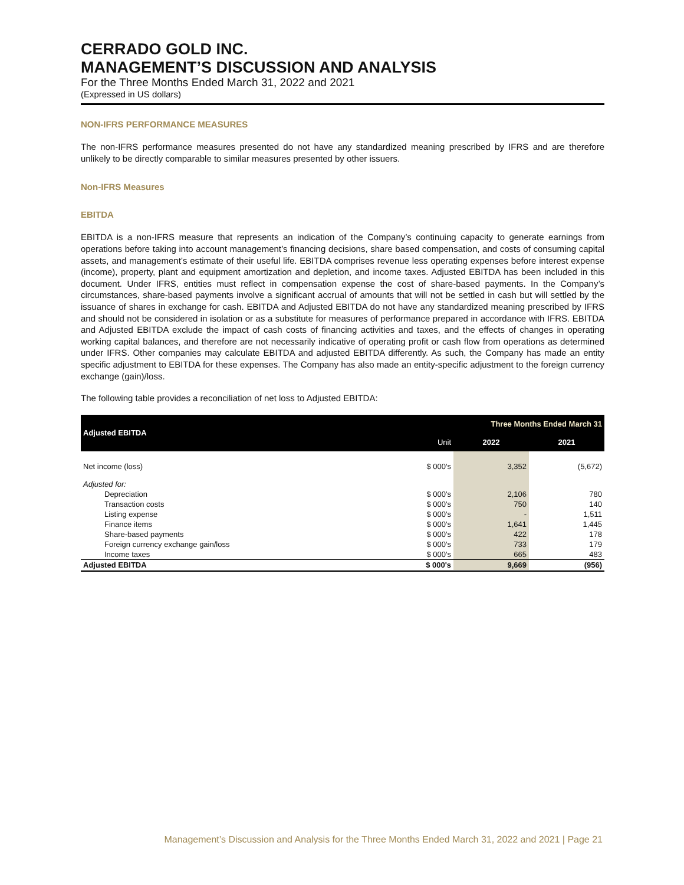CERRADO GOLD INC.
MANAGEMENT’S DISCUSSION AND ANALYSIS
For the Three Months Ended March 31, 2022 and 2021
(Expressed in US dollars)
NON-IFRS PERFORMANCE MEASURES
The non-IFRS performance measures presented do not have any standardized meaning prescribed by IFRS and are therefore unlikely to be directly comparable to similar measures presented by other issuers.
Non-IFRS Measures
EBITDA
EBITDA is a non-IFRS measure that represents an indication of the Company’s continuing capacity to generate earnings from operations before taking into account management’s financing decisions, share based compensation, and costs of consuming capital assets, and management’s estimate of their useful life. EBITDA comprises revenue less operating expenses before interest expense (income), property, plant and equipment amortization and depletion, and income taxes. Adjusted EBITDA has been included in this document. Under IFRS, entities must reflect in compensation expense the cost of share-based payments. In the Company’s circumstances, share-based payments involve a significant accrual of amounts that will not be settled in cash but will settled by the issuance of shares in exchange for cash. EBITDA and Adjusted EBITDA do not have any standardized meaning prescribed by IFRS and should not be considered in isolation or as a substitute for measures of performance prepared in accordance with IFRS. EBITDA and Adjusted EBITDA exclude the impact of cash costs of financing activities and taxes, and the effects of changes in operating working capital balances, and therefore are not necessarily indicative of operating profit or cash flow from operations as determined under IFRS. Other companies may calculate EBITDA and adjusted EBITDA differently. As such, the Company has made an entity specific adjustment to EBITDA for these expenses. The Company has also made an entity-specific adjustment to the foreign currency exchange (gain)/loss.
The following table provides a reconciliation of net loss to Adjusted EBITDA:
| Adjusted EBITDA | | Three Months Ended March 31 | |
| | Unit | 2022 | 2021 |
| Net income (loss) | $ 000's | 3,352 | (5,672) |
| Adjusted for: | | | |
| Depreciation | $ 000's | 2,106 | 780 |
| Transaction costs | $ 000's | 750 | 140 |
| Listing expense | $ 000's | - | 1,511 |
| Finance items | $ 000's | 1,641 | 1,445 |
| Share-based payments | $ 000's | 422 | 178 |
| Foreign currency exchange gain/loss | $ 000's | 733 | 179 |
| Income taxes | $ 000's | 665 | 483 |
| Adjusted EBITDA | $ 000's | 9,669 | (956) |
Management’s Discussion and Analysis for the Three Months Ended March 31, 2022 and 2021 | Page 21